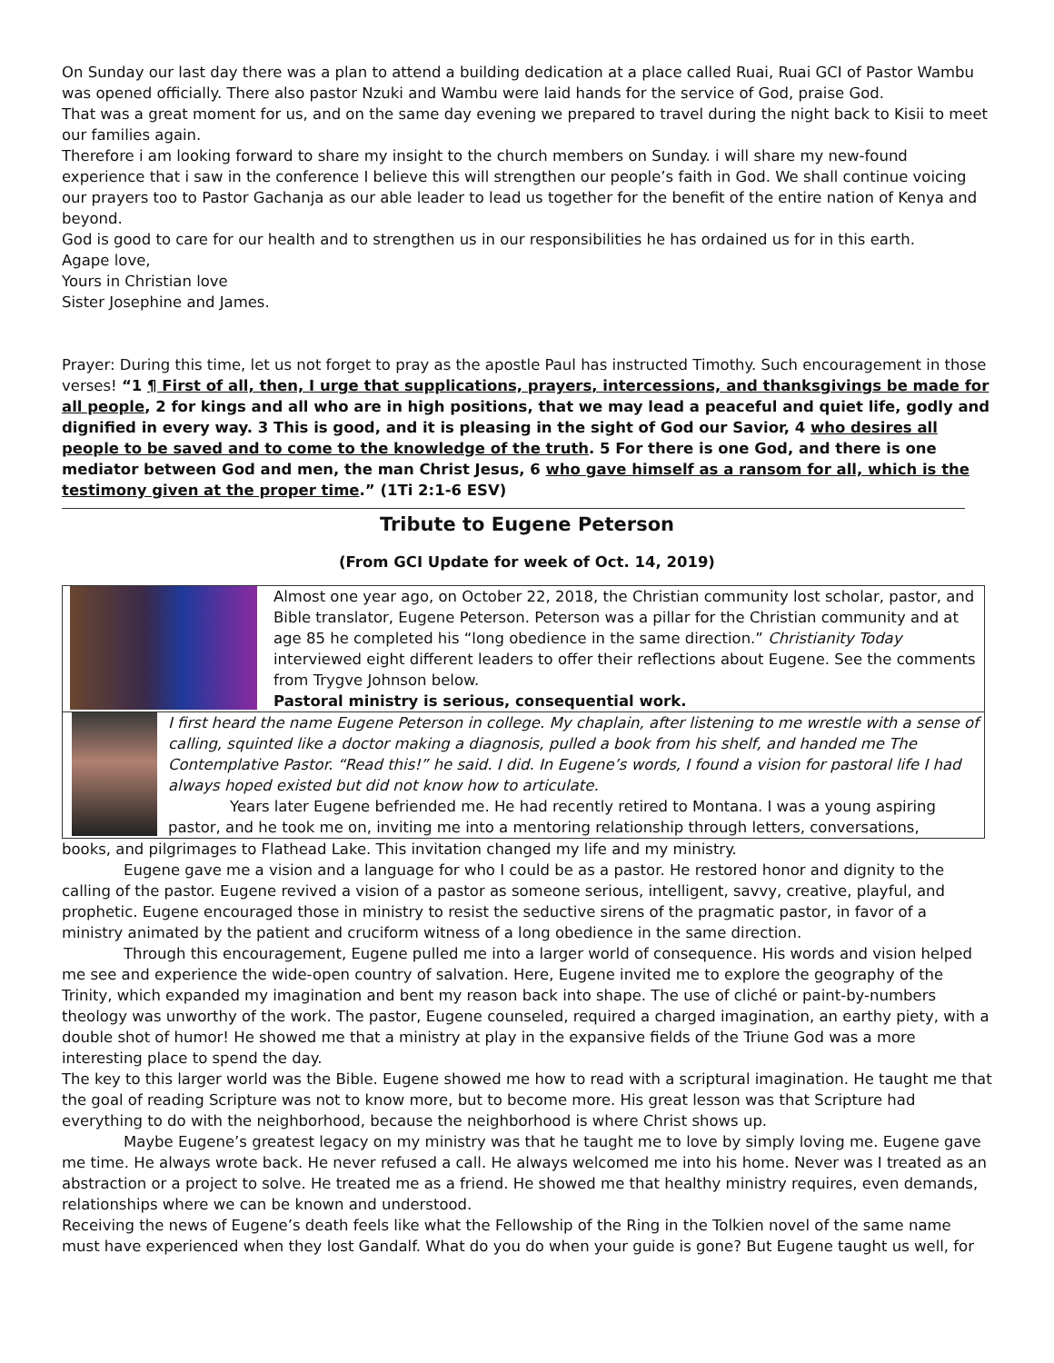On Sunday our last day there was a plan to attend a building dedication at a place called Ruai, Ruai GCI of Pastor Wambu was opened officially. There also pastor Nzuki and Wambu were laid hands for the service of God, praise God.
That was a great moment for us, and on the same day evening we prepared to travel during the night back to Kisii to meet our families again.
Therefore i am looking forward to share my insight to the church members on Sunday. i will share my new-found experience that i saw in the conference I believe this will strengthen our people’s faith in God. We shall continue voicing our prayers too to Pastor Gachanja as our able leader to lead us together for the benefit of the entire nation of Kenya and beyond.
God is good to care for our health and to strengthen us in our responsibilities he has ordained us for in this earth.
Agape love,
Yours in Christian love
Sister Josephine and James.
Prayer: During this time, let us not forget to pray as the apostle Paul has instructed Timothy. Such encouragement in those verses! “1 ¶ First of all, then, I urge that supplications, prayers, intercessions, and thanksgivings be made for all people, 2 for kings and all who are in high positions, that we may lead a peaceful and quiet life, godly and dignified in every way. 3 This is good, and it is pleasing in the sight of God our Savior, 4 who desires all people to be saved and to come to the knowledge of the truth. 5 For there is one God, and there is one mediator between God and men, the man Christ Jesus, 6 who gave himself as a ransom for all, which is the testimony given at the proper time.” (1Ti 2:1-6 ESV)
Tribute to Eugene Peterson
(From GCI Update for week of Oct. 14, 2019)
Almost one year ago, on October 22, 2018, the Christian community lost scholar, pastor, and Bible translator, Eugene Peterson. Peterson was a pillar for the Christian community and at age 85 he completed his “long obedience in the same direction.” Christianity Today interviewed eight different leaders to offer their reflections about Eugene. See the comments from Trygve Johnson below.
Pastoral ministry is serious, consequential work.
I first heard the name Eugene Peterson in college. My chaplain, after listening to me wrestle with a sense of calling, squinted like a doctor making a diagnosis, pulled a book from his shelf, and handed me The Contemplative Pastor. “Read this!” he said. I did. In Eugene’s words, I found a vision for pastoral life I had always hoped existed but did not know how to articulate.
Years later Eugene befriended me. He had recently retired to Montana. I was a young aspiring pastor, and he took me on, inviting me into a mentoring relationship through letters, conversations,
books, and pilgrimages to Flathead Lake. This invitation changed my life and my ministry.
Eugene gave me a vision and a language for who I could be as a pastor. He restored honor and dignity to the calling of the pastor. Eugene revived a vision of a pastor as someone serious, intelligent, savvy, creative, playful, and prophetic. Eugene encouraged those in ministry to resist the seductive sirens of the pragmatic pastor, in favor of a ministry animated by the patient and cruciform witness of a long obedience in the same direction.
Through this encouragement, Eugene pulled me into a larger world of consequence. His words and vision helped me see and experience the wide-open country of salvation. Here, Eugene invited me to explore the geography of the Trinity, which expanded my imagination and bent my reason back into shape. The use of cliché or paint-by-numbers theology was unworthy of the work. The pastor, Eugene counseled, required a charged imagination, an earthy piety, with a double shot of humor! He showed me that a ministry at play in the expansive fields of the Triune God was a more interesting place to spend the day.
The key to this larger world was the Bible. Eugene showed me how to read with a scriptural imagination. He taught me that the goal of reading Scripture was not to know more, but to become more. His great lesson was that Scripture had everything to do with the neighborhood, because the neighborhood is where Christ shows up.
Maybe Eugene’s greatest legacy on my ministry was that he taught me to love by simply loving me. Eugene gave me time. He always wrote back. He never refused a call. He always welcomed me into his home. Never was I treated as an abstraction or a project to solve. He treated me as a friend. He showed me that healthy ministry requires, even demands, relationships where we can be known and understood.
Receiving the news of Eugene’s death feels like what the Fellowship of the Ring in the Tolkien novel of the same name must have experienced when they lost Gandalf. What do you do when your guide is gone? But Eugene taught us well, for